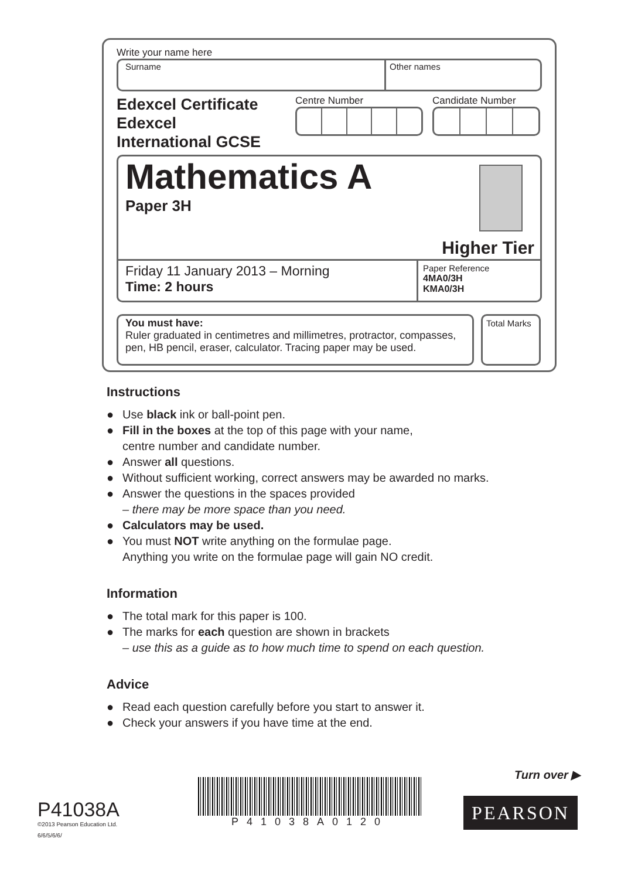Write your name here
Surname Other names
Edexcel Certificate
Edexcel
International GCSE
Centre Number Candidate Number
Mathematics A
Paper 3H
Higher Tier
Friday 11 January 2013 – Morning
Time: 2 hours
Paper Reference
4MA0/3H
KMA0/3H
You must have:
Ruler graduated in centimetres and millimetres, protractor, compasses, pen, HB pencil, eraser, calculator. Tracing paper may be used.
Total Marks
Instructions
● Use black ink or ball-point pen.
● Fill in the boxes at the top of this page with your name,
centre number and candidate number.
● Answer all questions.
● Without sufficient working, correct answers may be awarded no marks.
● Answer the questions in the spaces provided
– there may be more space than you need.
● Calculators may be used.
● You must NOT write anything on the formulae page.
Anything you write on the formulae page will gain NO credit.
Information
● The total mark for this paper is 100.
● The marks for each question are shown in brackets
– use this as a guide as to how much time to spend on each question.
Advice
● Read each question carefully before you start to answer it.
● Check your answers if you have time at the end.
Turn over ▶
P41038A
©2013 Pearson Education Ltd.
6/6/5/6/6/
P41038A0120
PEARSON